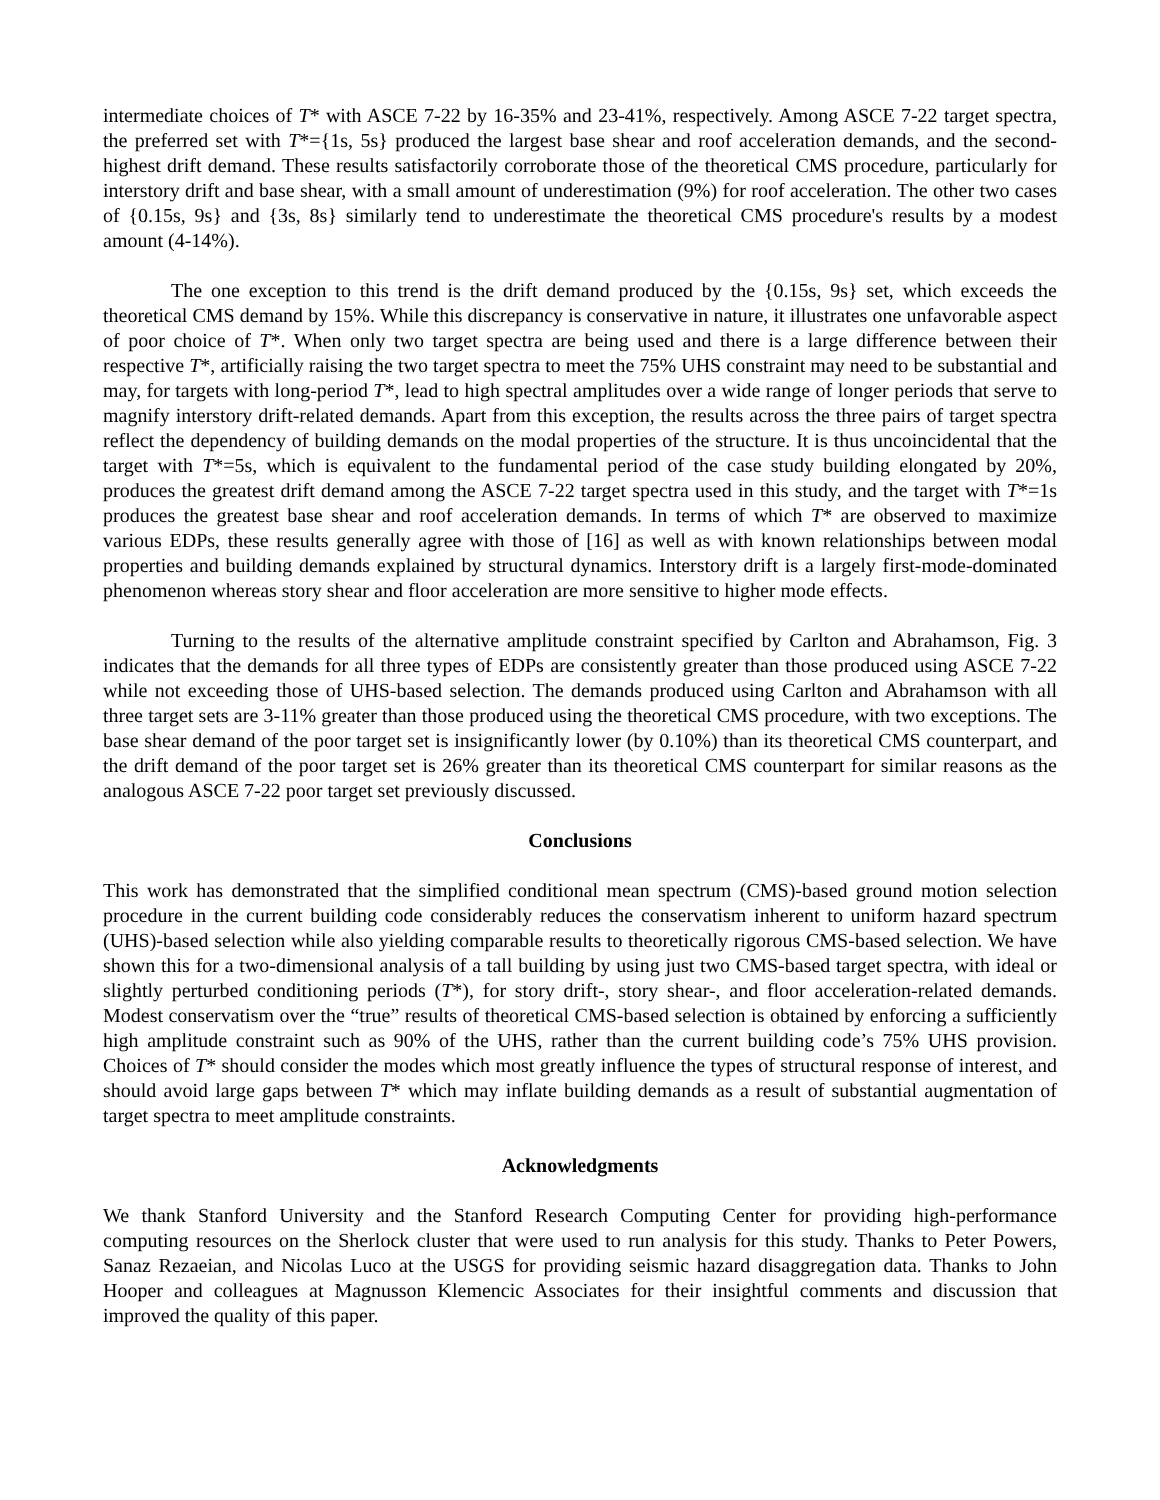intermediate choices of T* with ASCE 7-22 by 16-35% and 23-41%, respectively. Among ASCE 7-22 target spectra, the preferred set with T*={1s, 5s} produced the largest base shear and roof acceleration demands, and the second-highest drift demand. These results satisfactorily corroborate those of the theoretical CMS procedure, particularly for interstory drift and base shear, with a small amount of underestimation (9%) for roof acceleration. The other two cases of {0.15s, 9s} and {3s, 8s} similarly tend to underestimate the theoretical CMS procedure's results by a modest amount (4-14%).
The one exception to this trend is the drift demand produced by the {0.15s, 9s} set, which exceeds the theoretical CMS demand by 15%. While this discrepancy is conservative in nature, it illustrates one unfavorable aspect of poor choice of T*. When only two target spectra are being used and there is a large difference between their respective T*, artificially raising the two target spectra to meet the 75% UHS constraint may need to be substantial and may, for targets with long-period T*, lead to high spectral amplitudes over a wide range of longer periods that serve to magnify interstory drift-related demands. Apart from this exception, the results across the three pairs of target spectra reflect the dependency of building demands on the modal properties of the structure. It is thus uncoincidental that the target with T*=5s, which is equivalent to the fundamental period of the case study building elongated by 20%, produces the greatest drift demand among the ASCE 7-22 target spectra used in this study, and the target with T*=1s produces the greatest base shear and roof acceleration demands. In terms of which T* are observed to maximize various EDPs, these results generally agree with those of [16] as well as with known relationships between modal properties and building demands explained by structural dynamics. Interstory drift is a largely first-mode-dominated phenomenon whereas story shear and floor acceleration are more sensitive to higher mode effects.
Turning to the results of the alternative amplitude constraint specified by Carlton and Abrahamson, Fig. 3 indicates that the demands for all three types of EDPs are consistently greater than those produced using ASCE 7-22 while not exceeding those of UHS-based selection. The demands produced using Carlton and Abrahamson with all three target sets are 3-11% greater than those produced using the theoretical CMS procedure, with two exceptions. The base shear demand of the poor target set is insignificantly lower (by 0.10%) than its theoretical CMS counterpart, and the drift demand of the poor target set is 26% greater than its theoretical CMS counterpart for similar reasons as the analogous ASCE 7-22 poor target set previously discussed.
Conclusions
This work has demonstrated that the simplified conditional mean spectrum (CMS)-based ground motion selection procedure in the current building code considerably reduces the conservatism inherent to uniform hazard spectrum (UHS)-based selection while also yielding comparable results to theoretically rigorous CMS-based selection. We have shown this for a two-dimensional analysis of a tall building by using just two CMS-based target spectra, with ideal or slightly perturbed conditioning periods (T*), for story drift-, story shear-, and floor acceleration-related demands. Modest conservatism over the “true” results of theoretical CMS-based selection is obtained by enforcing a sufficiently high amplitude constraint such as 90% of the UHS, rather than the current building code’s 75% UHS provision. Choices of T* should consider the modes which most greatly influence the types of structural response of interest, and should avoid large gaps between T* which may inflate building demands as a result of substantial augmentation of target spectra to meet amplitude constraints.
Acknowledgments
We thank Stanford University and the Stanford Research Computing Center for providing high-performance computing resources on the Sherlock cluster that were used to run analysis for this study. Thanks to Peter Powers, Sanaz Rezaeian, and Nicolas Luco at the USGS for providing seismic hazard disaggregation data. Thanks to John Hooper and colleagues at Magnusson Klemencic Associates for their insightful comments and discussion that improved the quality of this paper.